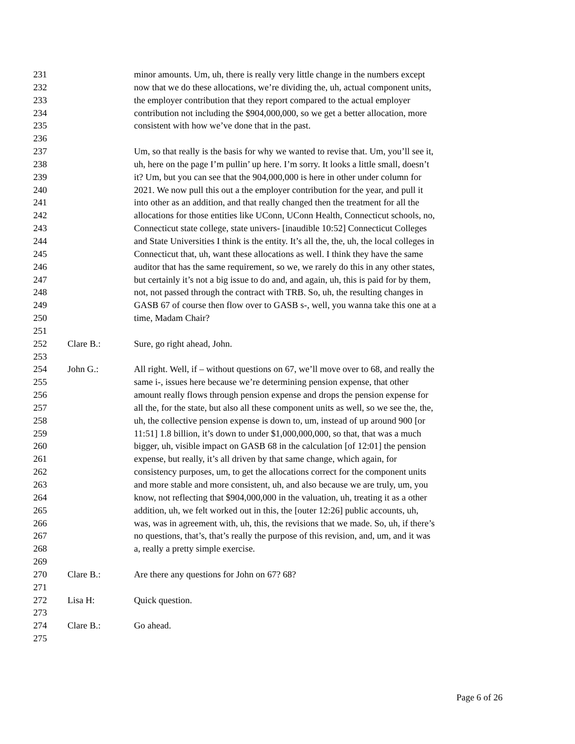231 minor amounts. Um, uh, there is really very little change in the numbers except
232 now that we do these allocations, we’re dividing the, uh, actual component units,
233 the employer contribution that they report compared to the actual employer
234 contribution not including the $904,000,000, so we get a better allocation, more
235 consistent with how we’ve done that in the past.
236
237 Um, so that really is the basis for why we wanted to revise that. Um, you’ll see it,
238 uh, here on the page I’m pullin’ up here. I’m sorry. It looks a little small, doesn’t
239 it? Um, but you can see that the 904,000,000 is here in other under column for
240 2021. We now pull this out a the employer contribution for the year, and pull it
241 into other as an addition, and that really changed then the treatment for all the
242 allocations for those entities like UConn, UConn Health, Connecticut schools, no,
243 Connecticut state college, state univers- [inaudible 10:52] Connecticut Colleges
244 and State Universities I think is the entity. It’s all the, the, uh, the local colleges in
245 Connecticut that, uh, want these allocations as well. I think they have the same
246 auditor that has the same requirement, so we, we rarely do this in any other states,
247 but certainly it’s not a big issue to do and, and again, uh, this is paid for by them,
248 not, not passed through the contract with TRB. So, uh, the resulting changes in
249 GASB 67 of course then flow over to GASB s-, well, you wanna take this one at a
250 time, Madam Chair?
251
252 Clare B.: Sure, go right ahead, John.
253
254 John G.: All right. Well, if – without questions on 67, we’ll move over to 68, and really the
255 same i-, issues here because we’re determining pension expense, that other
256 amount really flows through pension expense and drops the pension expense for
257 all the, for the state, but also all these component units as well, so we see the, the,
258 uh, the collective pension expense is down to, um, instead of up around 900 [or
259 11:51] 1.8 billion, it’s down to under $1,000,000,000, so that, that was a much
260 bigger, uh, visible impact on GASB 68 in the calculation [of 12:01] the pension
261 expense, but really, it’s all driven by that same change, which again, for
262 consistency purposes, um, to get the allocations correct for the component units
263 and more stable and more consistent, uh, and also because we are truly, um, you
264 know, not reflecting that $904,000,000 in the valuation, uh, treating it as a other
265 addition, uh, we felt worked out in this, the [outer 12:26] public accounts, uh,
266 was, was in agreement with, uh, this, the revisions that we made. So, uh, if there’s
267 no questions, that’s, that’s really the purpose of this revision, and, um, and it was
268 a, really a pretty simple exercise.
269
270 Clare B.: Are there any questions for John on 67? 68?
271
272 Lisa H: Quick question.
273
274 Clare B.: Go ahead.
275
Page 6 of 26